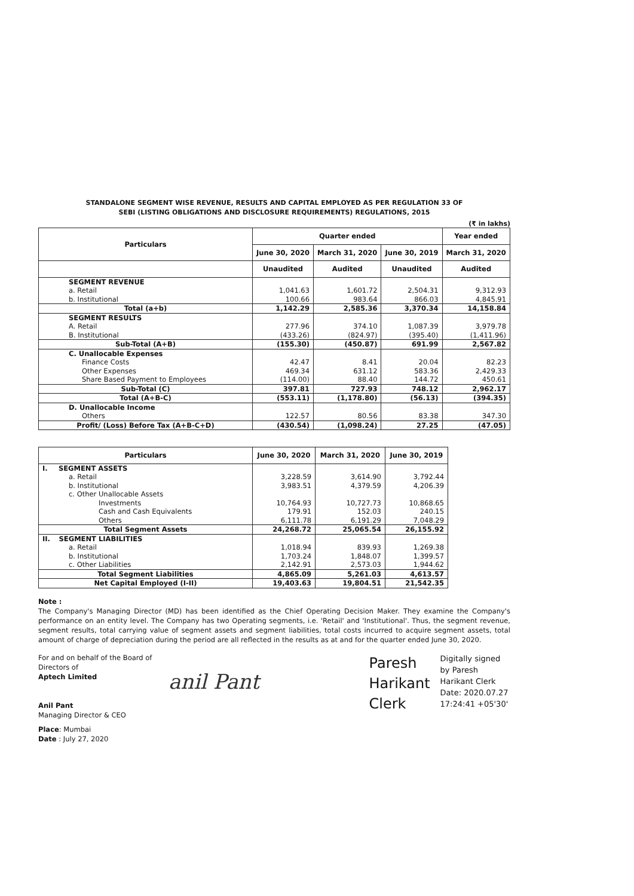STANDALONE SEGMENT WISE REVENUE, RESULTS AND CAPITAL EMPLOYED AS PER REGULATION 33 OF
SEBI (LISTING OBLIGATIONS AND DISCLOSURE REQUIREMENTS) REGULATIONS, 2015
(₹ in lakhs)
| Particulars | Quarter ended | | | Year ended |
| --- | --- | --- | --- | --- |
| | June 30, 2020 | March 31, 2020 | June 30, 2019 | March 31, 2020 |
| | Unaudited | Audited | Unaudited | Audited |
| SEGMENT REVENUE | | | | |
| a. Retail | 1,041.63 | 1,601.72 | 2,504.31 | 9,312.93 |
| b. Institutional | 100.66 | 983.64 | 866.03 | 4,845.91 |
| Total (a+b) | 1,142.29 | 2,585.36 | 3,370.34 | 14,158.84 |
| SEGMENT RESULTS | | | | |
| A. Retail | 277.96 | 374.10 | 1,087.39 | 3,979.78 |
| B. Institutional | (433.26) | (824.97) | (395.40) | (1,411.96) |
| Sub-Total (A+B) | (155.30) | (450.87) | 691.99 | 2,567.82 |
| C. Unallocable Expenses | | | | |
| Finance Costs | 42.47 | 8.41 | 20.04 | 82.23 |
| Other Expenses | 469.34 | 631.12 | 583.36 | 2,429.33 |
| Share Based Payment to Employees | (114.00) | 88.40 | 144.72 | 450.61 |
| Sub-Total (C) | 397.81 | 727.93 | 748.12 | 2,962.17 |
| Total (A+B-C) | (553.11) | (1,178.80) | (56.13) | (394.35) |
| D. Unallocable Income | | | | |
| Others | 122.57 | 80.56 | 83.38 | 347.30 |
| Profit/ (Loss) Before Tax (A+B-C+D) | (430.54) | (1,098.24) | 27.25 | (47.05) |
| Particulars | June 30, 2020 | March 31, 2020 | June 30, 2019 |
| --- | --- | --- | --- |
| I. SEGMENT ASSETS | | | |
| a. Retail | 3,228.59 | 3,614.90 | 3,792.44 |
| b. Institutional | 3,983.51 | 4,379.59 | 4,206.39 |
| c. Other Unallocable Assets | | | |
| Investments | 10,764.93 | 10,727.73 | 10,868.65 |
| Cash and Cash Equivalents | 179.91 | 152.03 | 240.15 |
| Others | 6,111.78 | 6,191.29 | 7,048.29 |
| Total Segment Assets | 24,268.72 | 25,065.54 | 26,155.92 |
| II. SEGMENT LIABILITIES | | | |
| a. Retail | 1,018.94 | 839.93 | 1,269.38 |
| b. Institutional | 1,703.24 | 1,848.07 | 1,399.57 |
| c. Other Liabilities | 2,142.91 | 2,573.03 | 1,944.62 |
| Total Segment Liabilities | 4,865.09 | 5,261.03 | 4,613.57 |
| Net Capital Employed (I-II) | 19,403.63 | 19,804.51 | 21,542.35 |
Note :
The Company's Managing Director (MD) has been identified as the Chief Operating Decision Maker. They examine the Company's performance on an entity level. The Company has two Operating segments, i.e. 'Retail' and 'Institutional'. Thus, the segment revenue, segment results, total carrying value of segment assets and segment liabilities, total costs incurred to acquire segment assets, total amount of charge of depreciation during the period are all reflected in the results as at and for the quarter ended June 30, 2020.
For and on behalf of the Board of Directors of
Aptech Limited
Anil Pant
Managing Director & CEO
Place: Mumbai
Date : July 27, 2020
anil Pant
Paresh Harikant Clerk
Digitally signed by Paresh Harikant Clerk Date: 2020.07.27 17:24:41 +05'30'